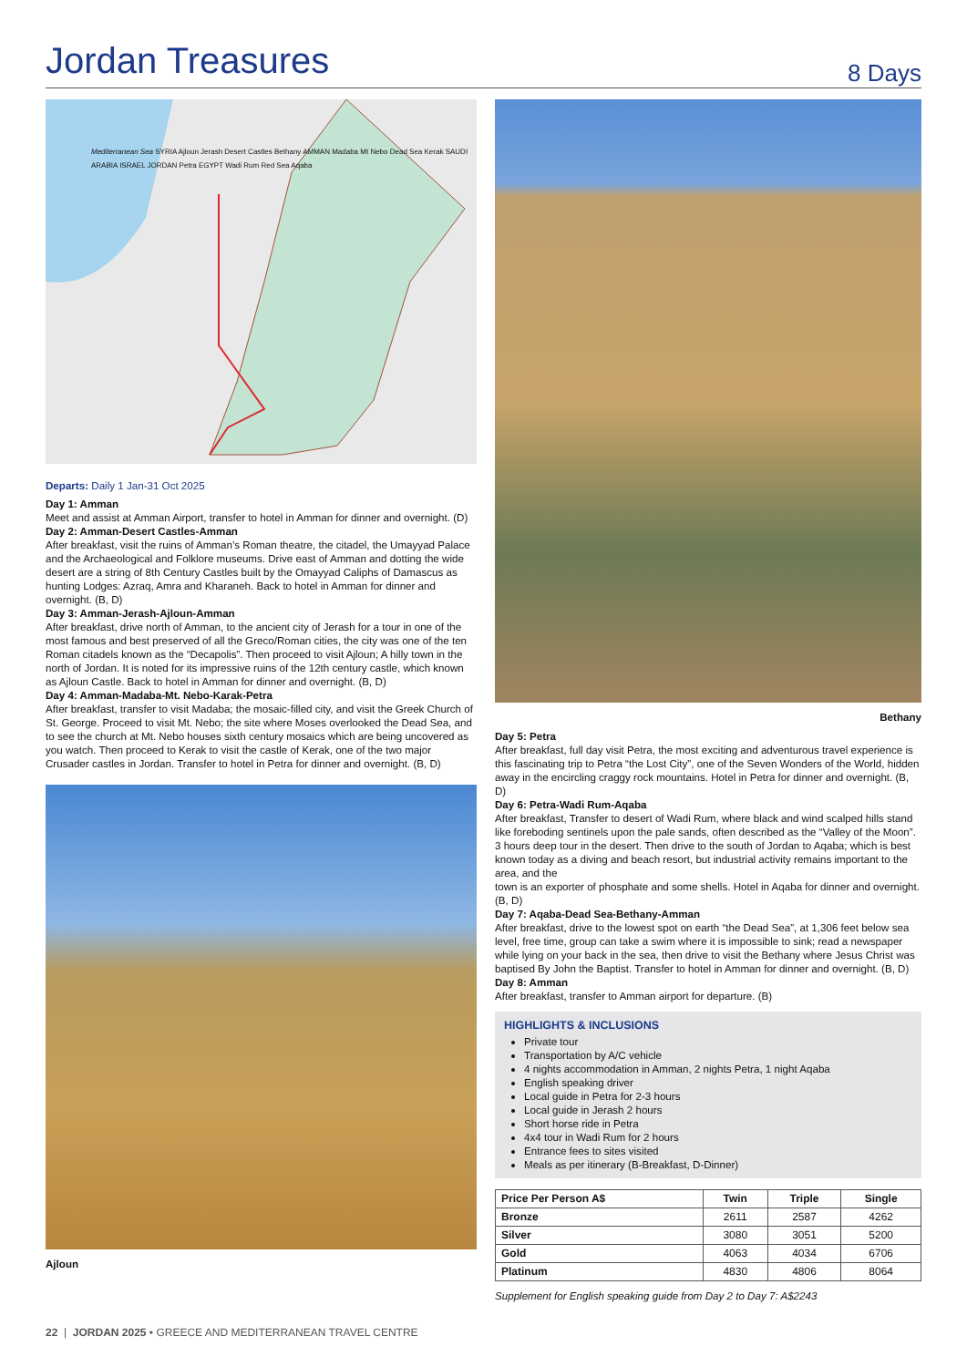Jordan Treasures
8 Days
Mediterranean Sea SYRIA Ajloun Jerash Desert Castles Bethany AMMAN Madaba Mt Nebo Dead Sea Kerak SAUDI ARABIA ISRAEL JORDAN Petra EGYPT Wadi Rum Red Sea Aqaba
Departs: Daily 1 Jan-31 Oct 2025
Day 1: Amman
Meet and assist at Amman Airport, transfer to hotel in Amman for dinner and overnight. (D)
Day 2: Amman-Desert Castles-Amman
After breakfast, visit the ruins of Amman’s Roman theatre, the citadel, the Umayyad Palace and the Archaeological and Folklore museums. Drive east of Amman and dotting the wide desert are a string of 8th Century Castles built by the Omayyad Caliphs of Damascus as hunting Lodges: Azraq, Amra and Kharaneh. Back to hotel in Amman for dinner and overnight. (B, D)
Day 3: Amman-Jerash-Ajloun-Amman
After breakfast, drive north of Amman, to the ancient city of Jerash for a tour in one of the most famous and best preserved of all the Greco/Roman cities, the city was one of the ten Roman citadels known as the “Decapolis”. Then proceed to visit Ajloun; A hilly town in the north of Jordan. It is noted for its impressive ruins of the 12th century castle, which known as Ajloun Castle. Back to hotel in Amman for dinner and overnight. (B, D)
Day 4: Amman-Madaba-Mt. Nebo-Karak-Petra
After breakfast, transfer to visit Madaba; the mosaic-filled city, and visit the Greek Church of St. George. Proceed to visit Mt. Nebo; the site where Moses overlooked the Dead Sea, and to see the church at Mt. Nebo houses sixth century mosaics which are being uncovered as you watch. Then proceed to Kerak to visit the castle of Kerak, one of the two major Crusader castles in Jordan. Transfer to hotel in Petra for dinner and overnight. (B, D)
Ajloun
Bethany
Day 5: Petra
After breakfast, full day visit Petra, the most exciting and adventurous travel experience is this fascinating trip to Petra “the Lost City”, one of the Seven Wonders of the World, hidden away in the encircling craggy rock mountains. Hotel in Petra for dinner and overnight. (B, D)
Day 6: Petra-Wadi Rum-Aqaba
After breakfast, Transfer to desert of Wadi Rum, where black and wind scalped hills stand like foreboding sentinels upon the pale sands, often described as the “Valley of the Moon”. 3 hours deep tour in the desert. Then drive to the south of Jordan to Aqaba; which is best known today as a diving and beach resort, but industrial activity remains important to the area, and the
town is an exporter of phosphate and some shells. Hotel in Aqaba for dinner and overnight. (B, D)
Day 7: Aqaba-Dead Sea-Bethany-Amman
After breakfast, drive to the lowest spot on earth “the Dead Sea”, at 1,306 feet below sea level, free time, group can take a swim where it is impossible to sink; read a newspaper while lying on your back in the sea, then drive to visit the Bethany where Jesus Christ was baptised By John the Baptist. Transfer to hotel in Amman for dinner and overnight. (B, D)
Day 8: Amman
After breakfast, transfer to Amman airport for departure. (B)
HIGHLIGHTS & INCLUSIONS
Private tour
Transportation by A/C vehicle
4 nights accommodation in Amman, 2 nights Petra, 1 night Aqaba
English speaking driver
Local guide in Petra for 2-3 hours
Local guide in Jerash 2 hours
Short horse ride in Petra
4x4 tour in Wadi Rum for 2 hours
Entrance fees to sites visited
Meals as per itinerary (B-Breakfast, D-Dinner)
| Price Per Person A$ | Twin | Triple | Single |
| --- | --- | --- | --- |
| Bronze | 2611 | 2587 | 4262 |
| Silver | 3080 | 3051 | 5200 |
| Gold | 4063 | 4034 | 6706 |
| Platinum | 4830 | 4806 | 8064 |
Supplement for English speaking guide from Day 2 to Day 7: A$2243
22 | JORDAN 2025 • GREECE AND MEDITERRANEAN TRAVEL CENTRE